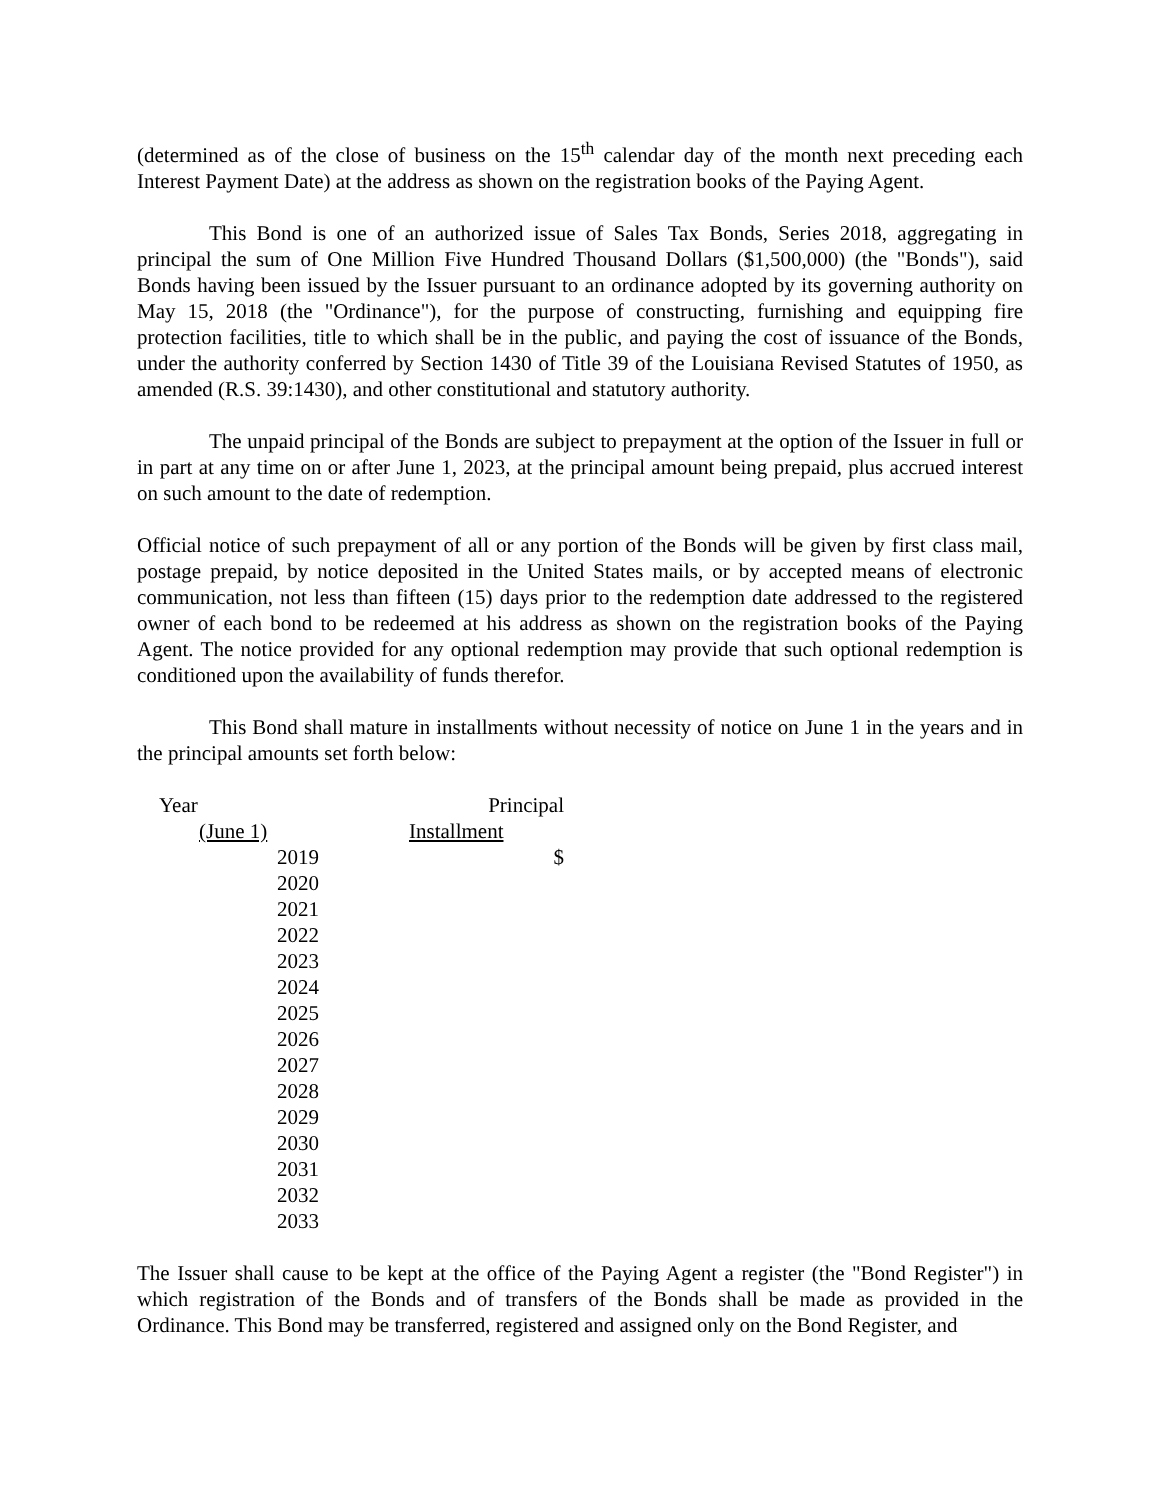(determined as of the close of business on the 15<sup>th</sup> calendar day of the month next preceding each Interest Payment Date) at the address as shown on the registration books of the Paying Agent.
This Bond is one of an authorized issue of Sales Tax Bonds, Series 2018, aggregating in principal the sum of One Million Five Hundred Thousand Dollars ($1,500,000) (the "Bonds"), said Bonds having been issued by the Issuer pursuant to an ordinance adopted by its governing authority on May 15, 2018 (the "Ordinance"), for the purpose of constructing, furnishing and equipping fire protection facilities, title to which shall be in the public, and paying the cost of issuance of the Bonds, under the authority conferred by Section 1430 of Title 39 of the Louisiana Revised Statutes of 1950, as amended (R.S. 39:1430), and other constitutional and statutory authority.
The unpaid principal of the Bonds are subject to prepayment at the option of the Issuer in full or in part at any time on or after June 1, 2023, at the principal amount being prepaid, plus accrued interest on such amount to the date of redemption.
Official notice of such prepayment of all or any portion of the Bonds will be given by first class mail, postage prepaid, by notice deposited in the United States mails, or by accepted means of electronic communication, not less than fifteen (15) days prior to the redemption date addressed to the registered owner of each bond to be redeemed at his address as shown on the registration books of the Paying Agent. The notice provided for any optional redemption may provide that such optional redemption is conditioned upon the availability of funds therefor.
This Bond shall mature in installments without necessity of notice on June 1 in the years and in the principal amounts set forth below:
| Year | | Principal |
| --- | --- | --- |
| (June 1) | | Installment |
| 2019 | | $ |
| 2020 | | |
| 2021 | | |
| 2022 | | |
| 2023 | | |
| 2024 | | |
| 2025 | | |
| 2026 | | |
| 2027 | | |
| 2028 | | |
| 2029 | | |
| 2030 | | |
| 2031 | | |
| 2032 | | |
| 2033 | | |
The Issuer shall cause to be kept at the office of the Paying Agent a register (the "Bond Register") in which registration of the Bonds and of transfers of the Bonds shall be made as provided in the Ordinance. This Bond may be transferred, registered and assigned only on the Bond Register, and